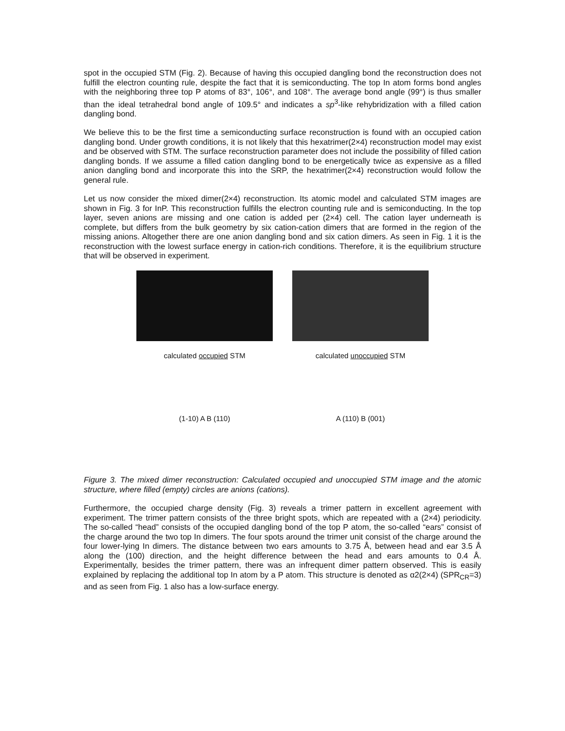spot in the occupied STM (Fig. 2). Because of having this occupied dangling bond the reconstruction does not fulfill the electron counting rule, despite the fact that it is semiconducting. The top In atom forms bond angles with the neighboring three top P atoms of 83°, 106°, and 108°. The average bond angle (99°) is thus smaller than the ideal tetrahedral bond angle of 109.5° and indicates a sp<sup>3</sup>-like rehybridization with a filled cation dangling bond.
We believe this to be the first time a semiconducting surface reconstruction is found with an occupied cation dangling bond. Under growth conditions, it is not likely that this hexatrimer(2×4) reconstruction model may exist and be observed with STM. The surface reconstruction parameter does not include the possibility of filled cation dangling bonds. If we assume a filled cation dangling bond to be energetically twice as expensive as a filled anion dangling bond and incorporate this into the SRP, the hexatrimer(2×4) reconstruction would follow the general rule.
Let us now consider the mixed dimer(2×4) reconstruction. Its atomic model and calculated STM images are shown in Fig. 3 for InP. This reconstruction fulfills the electron counting rule and is semiconducting. In the top layer, seven anions are missing and one cation is added per (2×4) cell. The cation layer underneath is complete, but differs from the bulk geometry by six cation-cation dimers that are formed in the region of the missing anions. Altogether there are one anion dangling bond and six cation dimers. As seen in Fig. 1 it is the reconstruction with the lowest surface energy in cation-rich conditions. Therefore, it is the equilibrium structure that will be observed in experiment.
calculated occupied STM calculated unoccupied STM
(1-10) A B (110) A (110) B (001)
Figure 3. The mixed dimer reconstruction: Calculated occupied and unoccupied STM image and the atomic structure, where filled (empty) circles are anions (cations).
Furthermore, the occupied charge density (Fig. 3) reveals a trimer pattern in excellent agreement with experiment. The trimer pattern consists of the three bright spots, which are repeated with a (2×4) periodicity. The so-called “head” consists of the occupied dangling bond of the top P atom, the so-called “ears” consist of the charge around the two top In dimers. The four spots around the trimer unit consist of the charge around the four lower-lying In dimers. The distance between two ears amounts to 3.75 Å, between head and ear 3.5 Å along the (100) direction, and the height difference between the head and ears amounts to 0.4 Å. Experimentally, besides the trimer pattern, there was an infrequent dimer pattern observed. This is easily explained by replacing the additional top In atom by a P atom. This structure is denoted as α2(2×4) (SPR<sub>CR</sub>=3) and as seen from Fig. 1 also has a low-surface energy.